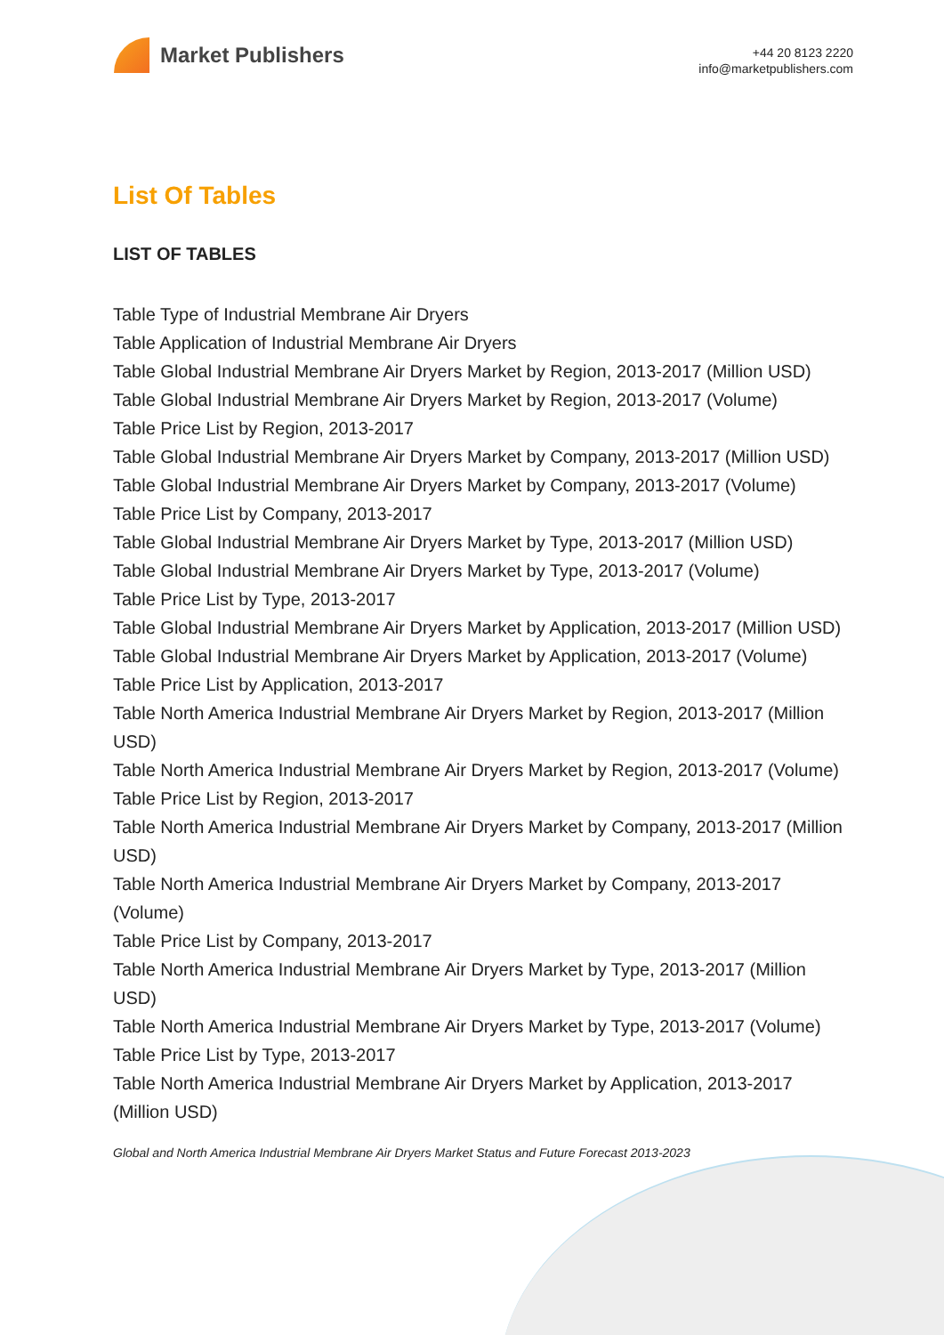Market Publishers
+44 20 8123 2220
info@marketpublishers.com
List Of Tables
LIST OF TABLES
Table Type of Industrial Membrane Air Dryers
Table Application of Industrial Membrane Air Dryers
Table Global Industrial Membrane Air Dryers Market by Region, 2013-2017 (Million USD)
Table Global Industrial Membrane Air Dryers Market by Region, 2013-2017 (Volume)
Table Price List by Region, 2013-2017
Table Global Industrial Membrane Air Dryers Market by Company, 2013-2017 (Million USD)
Table Global Industrial Membrane Air Dryers Market by Company, 2013-2017 (Volume)
Table Price List by Company, 2013-2017
Table Global Industrial Membrane Air Dryers Market by Type, 2013-2017 (Million USD)
Table Global Industrial Membrane Air Dryers Market by Type, 2013-2017 (Volume)
Table Price List by Type, 2013-2017
Table Global Industrial Membrane Air Dryers Market by Application, 2013-2017 (Million USD)
Table Global Industrial Membrane Air Dryers Market by Application, 2013-2017 (Volume)
Table Price List by Application, 2013-2017
Table North America Industrial Membrane Air Dryers Market by Region, 2013-2017 (Million USD)
Table North America Industrial Membrane Air Dryers Market by Region, 2013-2017 (Volume)
Table Price List by Region, 2013-2017
Table North America Industrial Membrane Air Dryers Market by Company, 2013-2017 (Million USD)
Table North America Industrial Membrane Air Dryers Market by Company, 2013-2017 (Volume)
Table Price List by Company, 2013-2017
Table North America Industrial Membrane Air Dryers Market by Type, 2013-2017 (Million USD)
Table North America Industrial Membrane Air Dryers Market by Type, 2013-2017 (Volume)
Table Price List by Type, 2013-2017
Table North America Industrial Membrane Air Dryers Market by Application, 2013-2017 (Million USD)
Global and North America Industrial Membrane Air Dryers Market Status and Future Forecast 2013-2023